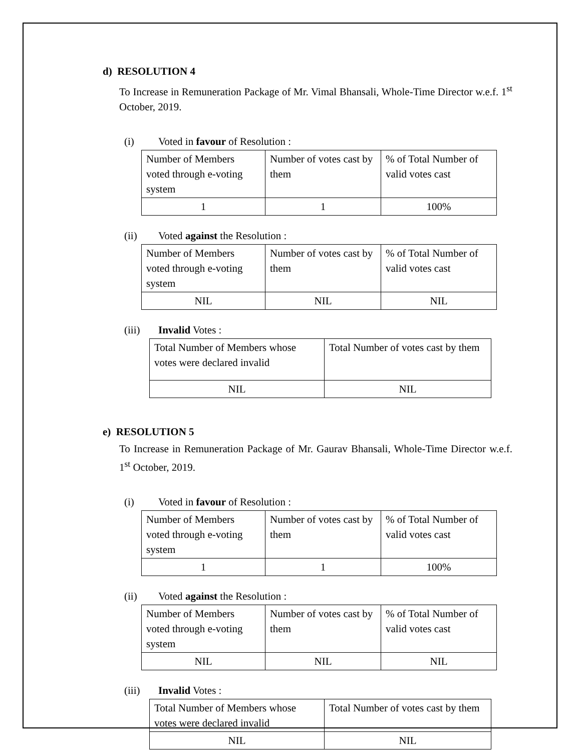d) RESOLUTION 4
To Increase in Remuneration Package of Mr. Vimal Bhansali, Whole-Time Director w.e.f. 1<sup>st</sup> October, 2019.
(i) Voted in favour of Resolution :
| Number of Members voted through e-voting system | Number of votes cast by them | % of Total Number of valid votes cast |
| 1 | 1 | 100% |
(ii) Voted against the Resolution :
| Number of Members voted through e-voting system | Number of votes cast by them | % of Total Number of valid votes cast |
| NIL | NIL | NIL |
(iii) Invalid Votes :
| Total Number of Members whose votes were declared invalid | Total Number of votes cast by them |
| NIL | NIL |
e) RESOLUTION 5
To Increase in Remuneration Package of Mr. Gaurav Bhansali, Whole-Time Director w.e.f. 1<sup>st</sup> October, 2019.
(i) Voted in favour of Resolution :
| Number of Members voted through e-voting system | Number of votes cast by them | % of Total Number of valid votes cast |
| 1 | 1 | 100% |
(ii) Voted against the Resolution :
| Number of Members voted through e-voting system | Number of votes cast by them | % of Total Number of valid votes cast |
| NIL | NIL | NIL |
(iii) Invalid Votes :
| Total Number of Members whose votes were declared invalid | Total Number of votes cast by them |
| NIL | NIL |